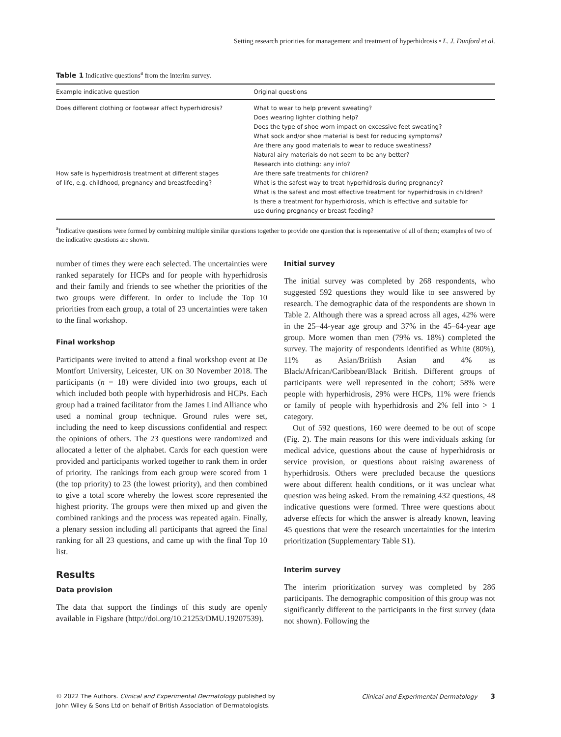Setting research priorities for management and treatment of hyperhidrosis • L. J. Dunford et al.
Table 1 Indicative questions<sup>a</sup> from the interim survey.
| Example indicative question | Original questions |
| --- | --- |
| Does different clothing or footwear affect hyperhidrosis? | What to wear to help prevent sweating? Does wearing lighter clothing help? Does the type of shoe worn impact on excessive feet sweating? What sock and/or shoe material is best for reducing symptoms? Are there any good materials to wear to reduce sweatiness? Natural airy materials do not seem to be any better? Research into clothing: any info? |
| How safe is hyperhidrosis treatment at different stages of life, e.g. childhood, pregnancy and breastfeeding? | Are there safe treatments for children? What is the safest way to treat hyperhidrosis during pregnancy? What is the safest and most effective treatment for hyperhidrosis in children? Is there a treatment for hyperhidrosis, which is effective and suitable for use during pregnancy or breast feeding? |
<sup>a</sup> Indicative questions were formed by combining multiple similar questions together to provide one question that is representative of all of them; examples of two of the indicative questions are shown.
number of times they were each selected. The uncertainties were ranked separately for HCPs and for people with hyperhidrosis and their family and friends to see whether the priorities of the two groups were different. In order to include the Top 10 priorities from each group, a total of 23 uncertainties were taken to the final workshop.
Final workshop
Participants were invited to attend a final workshop event at De Montfort University, Leicester, UK on 30 November 2018. The participants (n = 18) were divided into two groups, each of which included both people with hyperhidrosis and HCPs. Each group had a trained facilitator from the James Lind Alliance who used a nominal group technique. Ground rules were set, including the need to keep discussions confidential and respect the opinions of others. The 23 questions were randomized and allocated a letter of the alphabet. Cards for each question were provided and participants worked together to rank them in order of priority. The rankings from each group were scored from 1 (the top priority) to 23 (the lowest priority), and then combined to give a total score whereby the lowest score represented the highest priority. The groups were then mixed up and given the combined rankings and the process was repeated again. Finally, a plenary session including all participants that agreed the final ranking for all 23 questions, and came up with the final Top 10 list.
Results
Data provision
The data that support the findings of this study are openly available in Figshare (http://doi.org/10.21253/DMU.19207539).
Initial survey
The initial survey was completed by 268 respondents, who suggested 592 questions they would like to see answered by research. The demographic data of the respondents are shown in Table 2. Although there was a spread across all ages, 42% were in the 25–44-year age group and 37% in the 45–64-year age group. More women than men (79% vs. 18%) completed the survey. The majority of respondents identified as White (80%), 11% as Asian/British Asian and 4% as Black/African/Caribbean/Black British. Different groups of participants were well represented in the cohort; 58% were people with hyperhidrosis, 29% were HCPs, 11% were friends or family of people with hyperhidrosis and 2% fell into > 1 category.
Out of 592 questions, 160 were deemed to be out of scope (Fig. 2). The main reasons for this were individuals asking for medical advice, questions about the cause of hyperhidrosis or service provision, or questions about raising awareness of hyperhidrosis. Others were precluded because the questions were about different health conditions, or it was unclear what question was being asked. From the remaining 432 questions, 48 indicative questions were formed. Three were questions about adverse effects for which the answer is already known, leaving 45 questions that were the research uncertainties for the interim prioritization (Supplementary Table S1).
Interim survey
The interim prioritization survey was completed by 286 participants. The demographic composition of this group was not significantly different to the participants in the first survey (data not shown). Following the
© 2022 The Authors. Clinical and Experimental Dermatology published by
John Wiley & Sons Ltd on behalf of British Association of Dermatologists.
Clinical and Experimental Dermatology 3